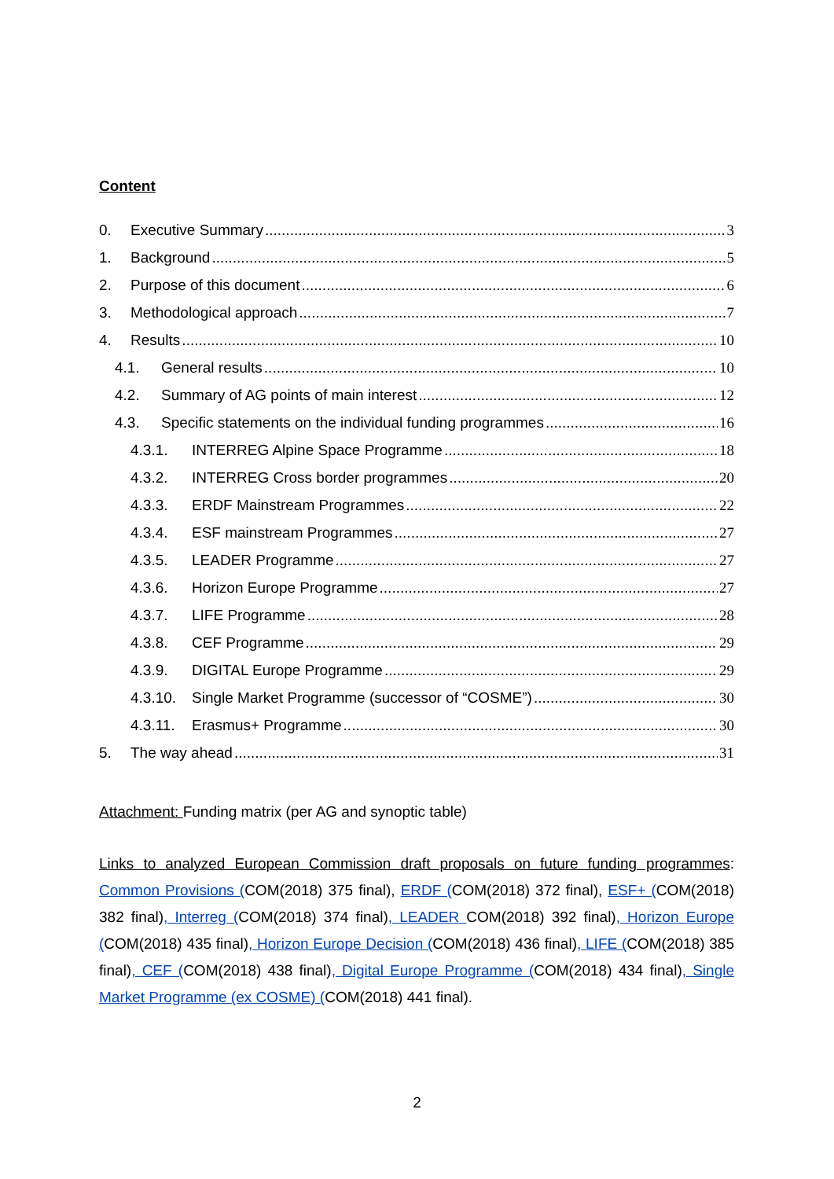Content
0. Executive Summary 3
1. Background 5
2. Purpose of this document 6
3. Methodological approach 7
4. Results 10
4.1. General results 10
4.2. Summary of AG points of main interest 12
4.3. Specific statements on the individual funding programmes 16
4.3.1. INTERREG Alpine Space Programme 18
4.3.2. INTERREG Cross border programmes 20
4.3.3. ERDF Mainstream Programmes 22
4.3.4. ESF mainstream Programmes 27
4.3.5. LEADER Programme 27
4.3.6. Horizon Europe Programme 27
4.3.7. LIFE Programme 28
4.3.8. CEF Programme 29
4.3.9. DIGITAL Europe Programme 29
4.3.10. Single Market Programme (successor of “COSME”) 30
4.3.11. Erasmus+ Programme 30
5. The way ahead 31
Attachment: Funding matrix (per AG and synoptic table)
Links to analyzed European Commission draft proposals on future funding programmes: Common Provisions (COM(2018) 375 final), ERDF (COM(2018) 372 final), ESF+ (COM(2018) 382 final), Interreg (COM(2018) 374 final), LEADER COM(2018) 392 final), Horizon Europe (COM(2018) 435 final), Horizon Europe Decision (COM(2018) 436 final), LIFE (COM(2018) 385 final), CEF (COM(2018) 438 final), Digital Europe Programme (COM(2018) 434 final), Single Market Programme (ex COSME) (COM(2018) 441 final).
2